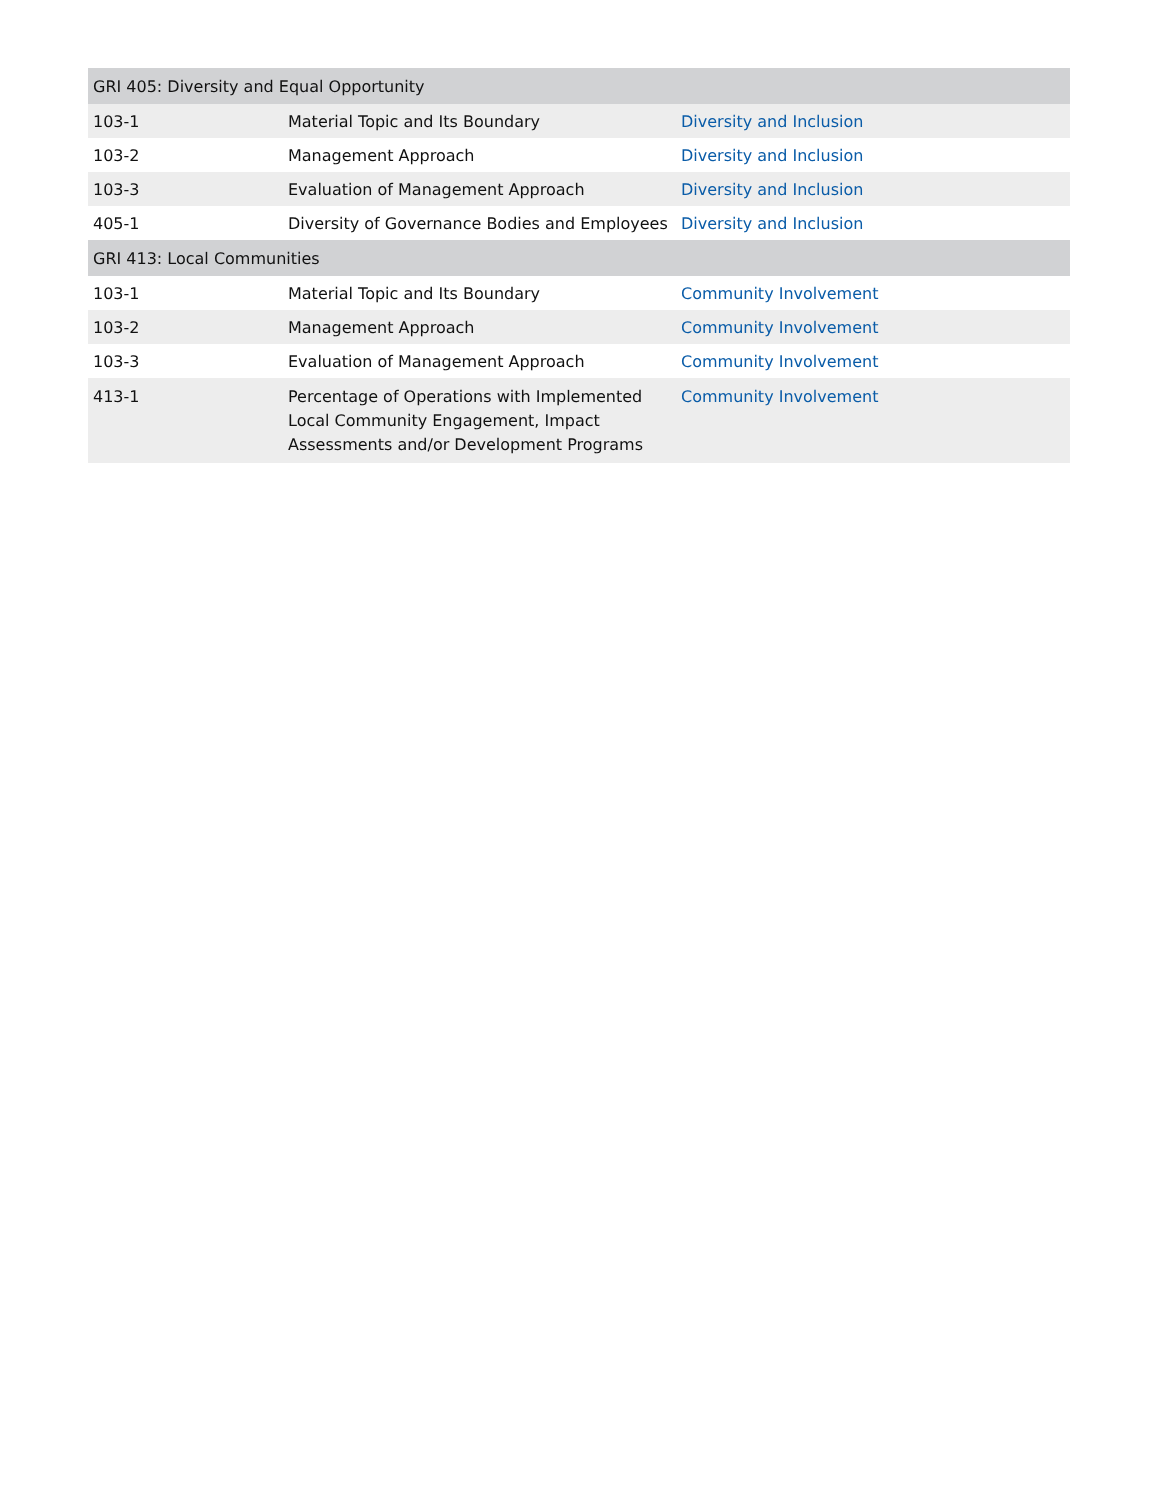| GRI 405: Diversity and Equal Opportunity | | |
| --- | --- | --- |
| 103-1 | Material Topic and Its Boundary | Diversity and Inclusion |
| 103-2 | Management Approach | Diversity and Inclusion |
| 103-3 | Evaluation of Management Approach | Diversity and Inclusion |
| 405-1 | Diversity of Governance Bodies and Employees | Diversity and Inclusion |
| GRI 413: Local Communities | | |
| 103-1 | Material Topic and Its Boundary | Community Involvement |
| 103-2 | Management Approach | Community Involvement |
| 103-3 | Evaluation of Management Approach | Community Involvement |
| 413-1 | Percentage of Operations with Implemented Local Community Engagement, Impact Assessments and/or Development Programs | Community Involvement |